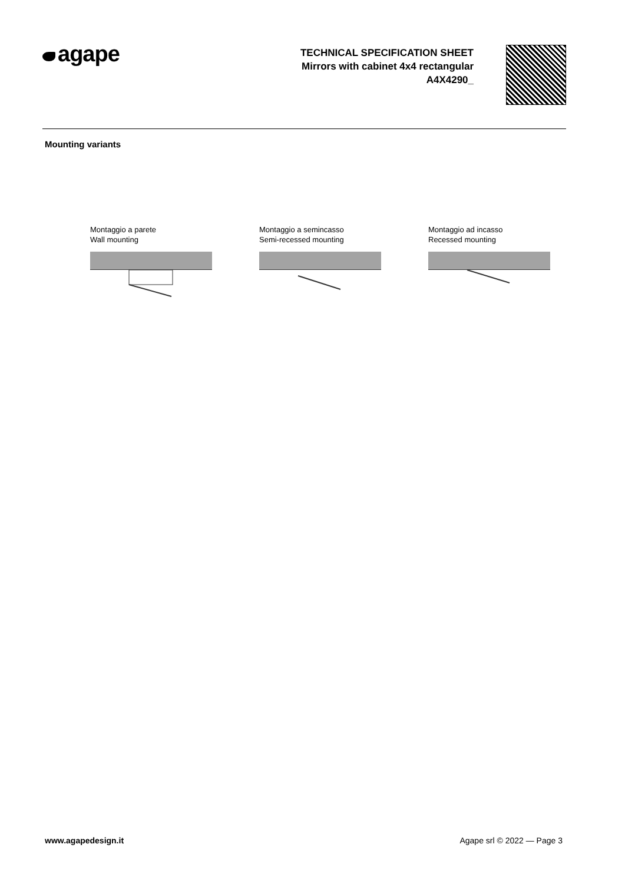agape
TECHNICAL SPECIFICATION SHEET
Mirrors with cabinet 4x4 rectangular
A4X4290_
Mounting variants
Montaggio a parete
Wall mounting
Montaggio a semincasso
Semi-recessed mounting
Montaggio ad incasso
Recessed mounting
www.agapedesign.it Agape srl © 2022 — Page 3